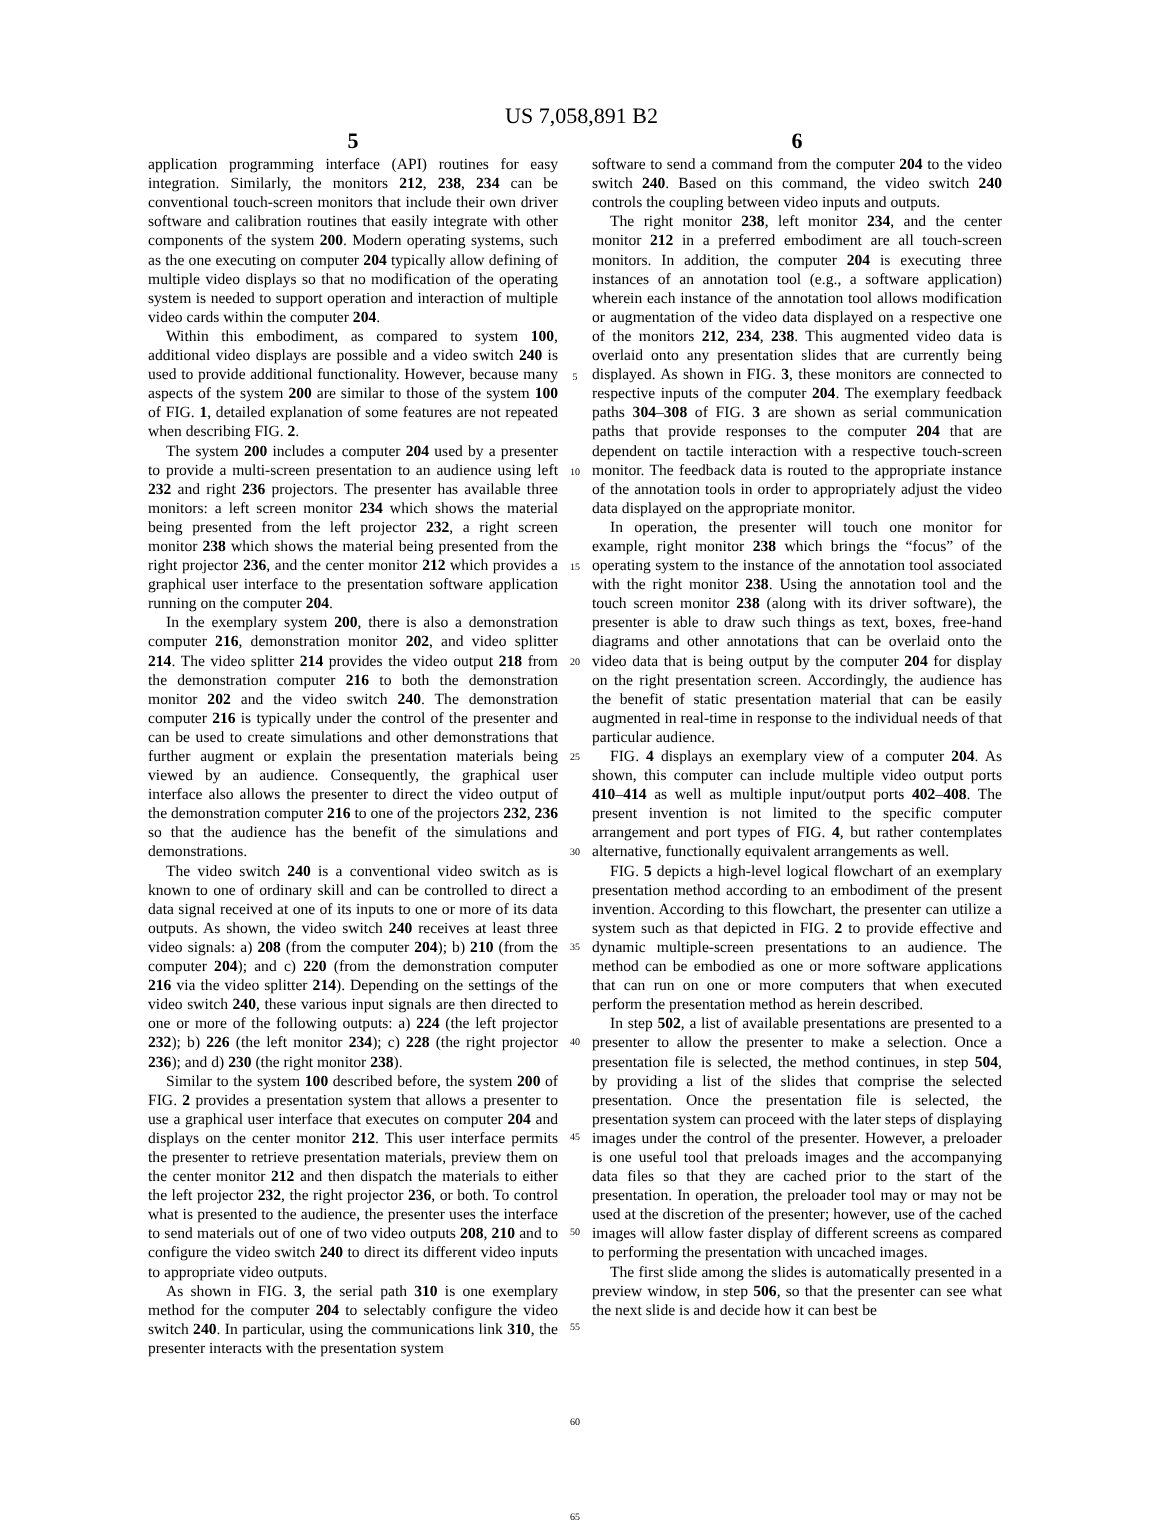US 7,058,891 B2
5
application programming interface (API) routines for easy integration. Similarly, the monitors 212, 238, 234 can be conventional touch-screen monitors that include their own driver software and calibration routines that easily integrate with other components of the system 200. Modern operating systems, such as the one executing on computer 204 typically allow defining of multiple video displays so that no modification of the operating system is needed to support operation and interaction of multiple video cards within the computer 204.
Within this embodiment, as compared to system 100, additional video displays are possible and a video switch 240 is used to provide additional functionality. However, because many aspects of the system 200 are similar to those of the system 100 of FIG. 1, detailed explanation of some features are not repeated when describing FIG. 2.
The system 200 includes a computer 204 used by a presenter to provide a multi-screen presentation to an audience using left 232 and right 236 projectors. The presenter has available three monitors: a left screen monitor 234 which shows the material being presented from the left projector 232, a right screen monitor 238 which shows the material being presented from the right projector 236, and the center monitor 212 which provides a graphical user interface to the presentation software application running on the computer 204.
In the exemplary system 200, there is also a demonstration computer 216, demonstration monitor 202, and video splitter 214. The video splitter 214 provides the video output 218 from the demonstration computer 216 to both the demonstration monitor 202 and the video switch 240. The demonstration computer 216 is typically under the control of the presenter and can be used to create simulations and other demonstrations that further augment or explain the presentation materials being viewed by an audience. Consequently, the graphical user interface also allows the presenter to direct the video output of the demonstration computer 216 to one of the projectors 232, 236 so that the audience has the benefit of the simulations and demonstrations.
The video switch 240 is a conventional video switch as is known to one of ordinary skill and can be controlled to direct a data signal received at one of its inputs to one or more of its data outputs. As shown, the video switch 240 receives at least three video signals: a) 208 (from the computer 204); b) 210 (from the computer 204); and c) 220 (from the demonstration computer 216 via the video splitter 214). Depending on the settings of the video switch 240, these various input signals are then directed to one or more of the following outputs: a) 224 (the left projector 232); b) 226 (the left monitor 234); c) 228 (the right projector 236); and d) 230 (the right monitor 238).
Similar to the system 100 described before, the system 200 of FIG. 2 provides a presentation system that allows a presenter to use a graphical user interface that executes on computer 204 and displays on the center monitor 212. This user interface permits the presenter to retrieve presentation materials, preview them on the center monitor 212 and then dispatch the materials to either the left projector 232, the right projector 236, or both. To control what is presented to the audience, the presenter uses the interface to send materials out of one of two video outputs 208, 210 and to configure the video switch 240 to direct its different video inputs to appropriate video outputs.
As shown in FIG. 3, the serial path 310 is one exemplary method for the computer 204 to selectably configure the video switch 240. In particular, using the communications link 310, the presenter interacts with the presentation system
5
10
15
20
25
30
35
40
45
50
55
60
65
6
software to send a command from the computer 204 to the video switch 240. Based on this command, the video switch 240 controls the coupling between video inputs and outputs.
The right monitor 238, left monitor 234, and the center monitor 212 in a preferred embodiment are all touch-screen monitors. In addition, the computer 204 is executing three instances of an annotation tool (e.g., a software application) wherein each instance of the annotation tool allows modification or augmentation of the video data displayed on a respective one of the monitors 212, 234, 238. This augmented video data is overlaid onto any presentation slides that are currently being displayed. As shown in FIG. 3, these monitors are connected to respective inputs of the computer 204. The exemplary feedback paths 304–308 of FIG. 3 are shown as serial communication paths that provide responses to the computer 204 that are dependent on tactile interaction with a respective touch-screen monitor. The feedback data is routed to the appropriate instance of the annotation tools in order to appropriately adjust the video data displayed on the appropriate monitor.
In operation, the presenter will touch one monitor for example, right monitor 238 which brings the “focus” of the operating system to the instance of the annotation tool associated with the right monitor 238. Using the annotation tool and the touch screen monitor 238 (along with its driver software), the presenter is able to draw such things as text, boxes, free-hand diagrams and other annotations that can be overlaid onto the video data that is being output by the computer 204 for display on the right presentation screen. Accordingly, the audience has the benefit of static presentation material that can be easily augmented in real-time in response to the individual needs of that particular audience.
FIG. 4 displays an exemplary view of a computer 204. As shown, this computer can include multiple video output ports 410–414 as well as multiple input/output ports 402–408. The present invention is not limited to the specific computer arrangement and port types of FIG. 4, but rather contemplates alternative, functionally equivalent arrangements as well.
FIG. 5 depicts a high-level logical flowchart of an exemplary presentation method according to an embodiment of the present invention. According to this flowchart, the presenter can utilize a system such as that depicted in FIG. 2 to provide effective and dynamic multiple-screen presentations to an audience. The method can be embodied as one or more software applications that can run on one or more computers that when executed perform the presentation method as herein described.
In step 502, a list of available presentations are presented to a presenter to allow the presenter to make a selection. Once a presentation file is selected, the method continues, in step 504, by providing a list of the slides that comprise the selected presentation. Once the presentation file is selected, the presentation system can proceed with the later steps of displaying images under the control of the presenter. However, a preloader is one useful tool that preloads images and the accompanying data files so that they are cached prior to the start of the presentation. In operation, the preloader tool may or may not be used at the discretion of the presenter; however, use of the cached images will allow faster display of different screens as compared to performing the presentation with uncached images.
The first slide among the slides is automatically presented in a preview window, in step 506, so that the presenter can see what the next slide is and decide how it can best be